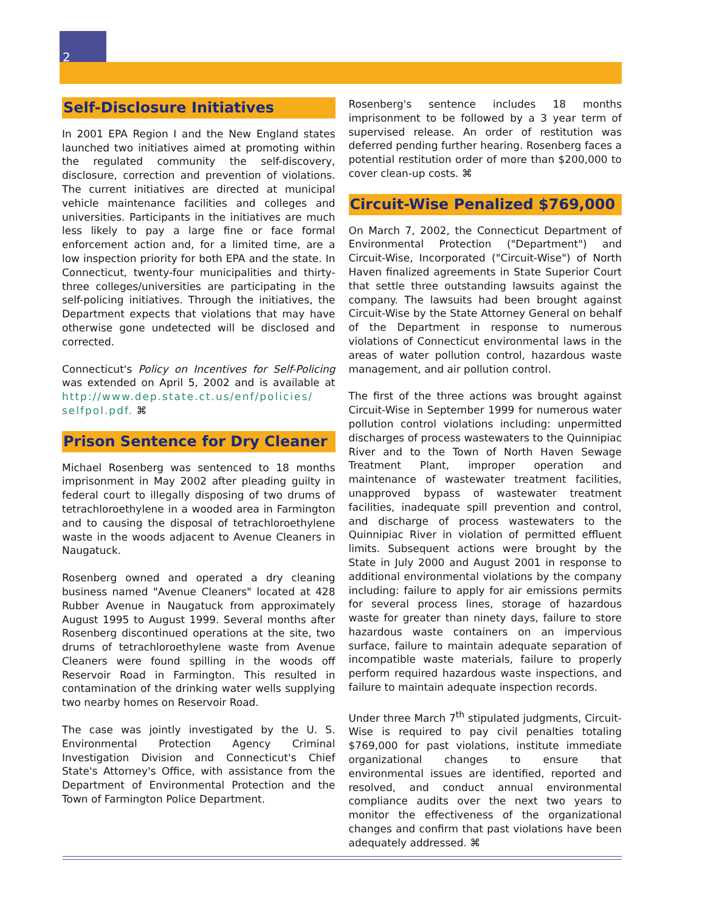2
Self-Disclosure Initiatives
In 2001 EPA Region I and the New England states launched two initiatives aimed at promoting within the regulated community the self-discovery, disclosure, correction and prevention of violations. The current initiatives are directed at municipal vehicle maintenance facilities and colleges and universities. Participants in the initiatives are much less likely to pay a large fine or face formal enforcement action and, for a limited time, are a low inspection priority for both EPA and the state. In Connecticut, twenty-four municipalities and thirty-three colleges/universities are participating in the self-policing initiatives. Through the initiatives, the Department expects that violations that may have otherwise gone undetected will be disclosed and corrected.
Connecticut's Policy on Incentives for Self-Policing was extended on April 5, 2002 and is available at http://www.dep.state.ct.us/enf/policies/ selfpol.pdf. ⌘
Prison Sentence for Dry Cleaner
Michael Rosenberg was sentenced to 18 months imprisonment in May 2002 after pleading guilty in federal court to illegally disposing of two drums of tetrachloroethylene in a wooded area in Farmington and to causing the disposal of tetrachloroethylene waste in the woods adjacent to Avenue Cleaners in Naugatuck.
Rosenberg owned and operated a dry cleaning business named "Avenue Cleaners" located at 428 Rubber Avenue in Naugatuck from approximately August 1995 to August 1999. Several months after Rosenberg discontinued operations at the site, two drums of tetrachloroethylene waste from Avenue Cleaners were found spilling in the woods off Reservoir Road in Farmington. This resulted in contamination of the drinking water wells supplying two nearby homes on Reservoir Road.
The case was jointly investigated by the U. S. Environmental Protection Agency Criminal Investigation Division and Connecticut's Chief State's Attorney's Office, with assistance from the Department of Environmental Protection and the Town of Farmington Police Department.
Rosenberg's sentence includes 18 months imprisonment to be followed by a 3 year term of supervised release. An order of restitution was deferred pending further hearing. Rosenberg faces a potential restitution order of more than $200,000 to cover clean-up costs. ⌘
Circuit-Wise Penalized $769,000
On March 7, 2002, the Connecticut Department of Environmental Protection ("Department") and Circuit-Wise, Incorporated ("Circuit-Wise") of North Haven finalized agreements in State Superior Court that settle three outstanding lawsuits against the company. The lawsuits had been brought against Circuit-Wise by the State Attorney General on behalf of the Department in response to numerous violations of Connecticut environmental laws in the areas of water pollution control, hazardous waste management, and air pollution control.
The first of the three actions was brought against Circuit-Wise in September 1999 for numerous water pollution control violations including: unpermitted discharges of process wastewaters to the Quinnipiac River and to the Town of North Haven Sewage Treatment Plant, improper operation and maintenance of wastewater treatment facilities, unapproved bypass of wastewater treatment facilities, inadequate spill prevention and control, and discharge of process wastewaters to the Quinnipiac River in violation of permitted effluent limits. Subsequent actions were brought by the State in July 2000 and August 2001 in response to additional environmental violations by the company including: failure to apply for air emissions permits for several process lines, storage of hazardous waste for greater than ninety days, failure to store hazardous waste containers on an impervious surface, failure to maintain adequate separation of incompatible waste materials, failure to properly perform required hazardous waste inspections, and failure to maintain adequate inspection records.
Under three March 7<sup>th</sup> stipulated judgments, Circuit-Wise is required to pay civil penalties totaling $769,000 for past violations, institute immediate organizational changes to ensure that environmental issues are identified, reported and resolved, and conduct annual environmental compliance audits over the next two years to monitor the effectiveness of the organizational changes and confirm that past violations have been adequately addressed. ⌘